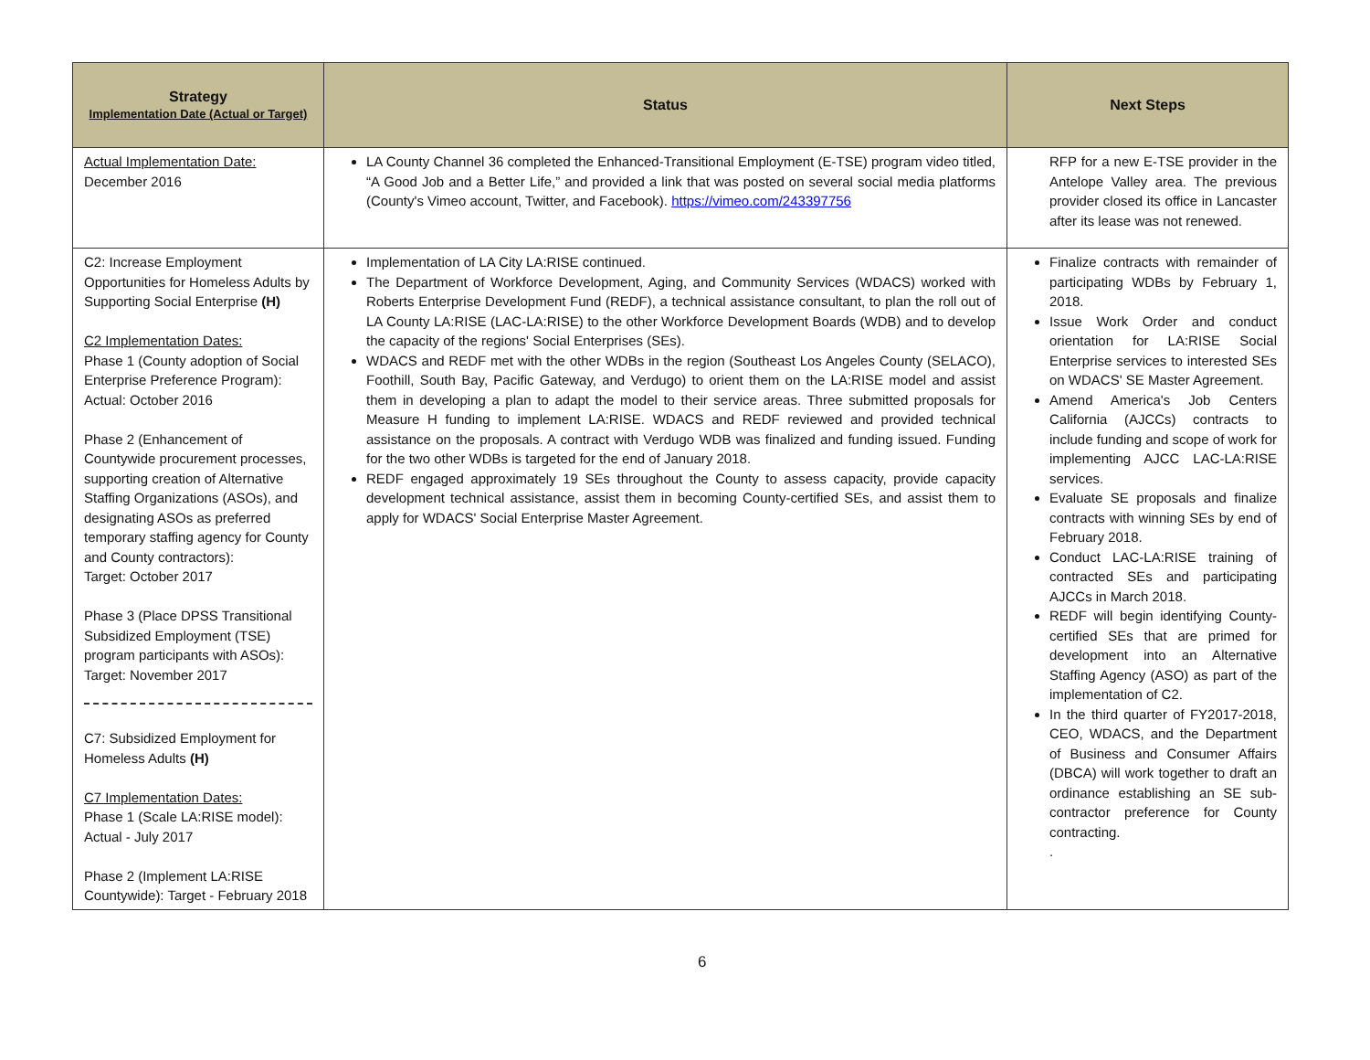| Strategy Implementation Date (Actual or Target) | Status | Next Steps |
| --- | --- | --- |
| Actual Implementation Date: December 2016 | LA County Channel 36 completed the Enhanced-Transitional Employment (E-TSE) program video titled, “A Good Job and a Better Life,” and provided a link that was posted on several social media platforms (County's Vimeo account, Twitter, and Facebook). https://vimeo.com/243397756 | RFP for a new E-TSE provider in the Antelope Valley area. The previous provider closed its office in Lancaster after its lease was not renewed. |
| C2: Increase Employment Opportunities for Homeless Adults by Supporting Social Enterprise (H) C2 Implementation Dates: Phase 1 (County adoption of Social Enterprise Preference Program): Actual: October 2016 Phase 2 (Enhancement of Countywide procurement processes, supporting creation of Alternative Staffing Organizations (ASOs), and designating ASOs as preferred temporary staffing agency for County and County contractors): Target: October 2017 Phase 3 (Place DPSS Transitional Subsidized Employment (TSE) program participants with ASOs): Target: November 2017 C7: Subsidized Employment for Homeless Adults (H) C7 Implementation Dates: Phase 1 (Scale LA:RISE model): Actual - July 2017 Phase 2 (Implement LA:RISE Countywide): Target - February 2018 | Implementation of LA City LA:RISE continued. The Department of Workforce Development, Aging, and Community Services (WDACS) worked with Roberts Enterprise Development Fund (REDF), a technical assistance consultant, to plan the roll out of LA County LA:RISE (LAC-LA:RISE) to the other Workforce Development Boards (WDB) and to develop the capacity of the regions' Social Enterprises (SEs). WDACS and REDF met with the other WDBs in the region (Southeast Los Angeles County (SELACO), Foothill, South Bay, Pacific Gateway, and Verdugo) to orient them on the LA:RISE model and assist them in developing a plan to adapt the model to their service areas. Three submitted proposals for Measure H funding to implement LA:RISE. WDACS and REDF reviewed and provided technical assistance on the proposals. A contract with Verdugo WDB was finalized and funding issued. Funding for the two other WDBs is targeted for the end of January 2018. REDF engaged approximately 19 SEs throughout the County to assess capacity, provide capacity development technical assistance, assist them in becoming County-certified SEs, and assist them to apply for WDACS' Social Enterprise Master Agreement. | Finalize contracts with remainder of participating WDBs by February 1, 2018. Issue Work Order and conduct orientation for LA:RISE Social Enterprise services to interested SEs on WDACS' SE Master Agreement. Amend America's Job Centers California (AJCCs) contracts to include funding and scope of work for implementing AJCC LAC-LA:RISE services. Evaluate SE proposals and finalize contracts with winning SEs by end of February 2018. Conduct LAC-LA:RISE training of contracted SEs and participating AJCCs in March 2018. REDF will begin identifying County-certified SEs that are primed for development into an Alternative Staffing Agency (ASO) as part of the implementation of C2. In the third quarter of FY2017-2018, CEO, WDACS, and the Department of Business and Consumer Affairs (DBCA) will work together to draft an ordinance establishing an SE sub-contractor preference for County contracting. . |
6